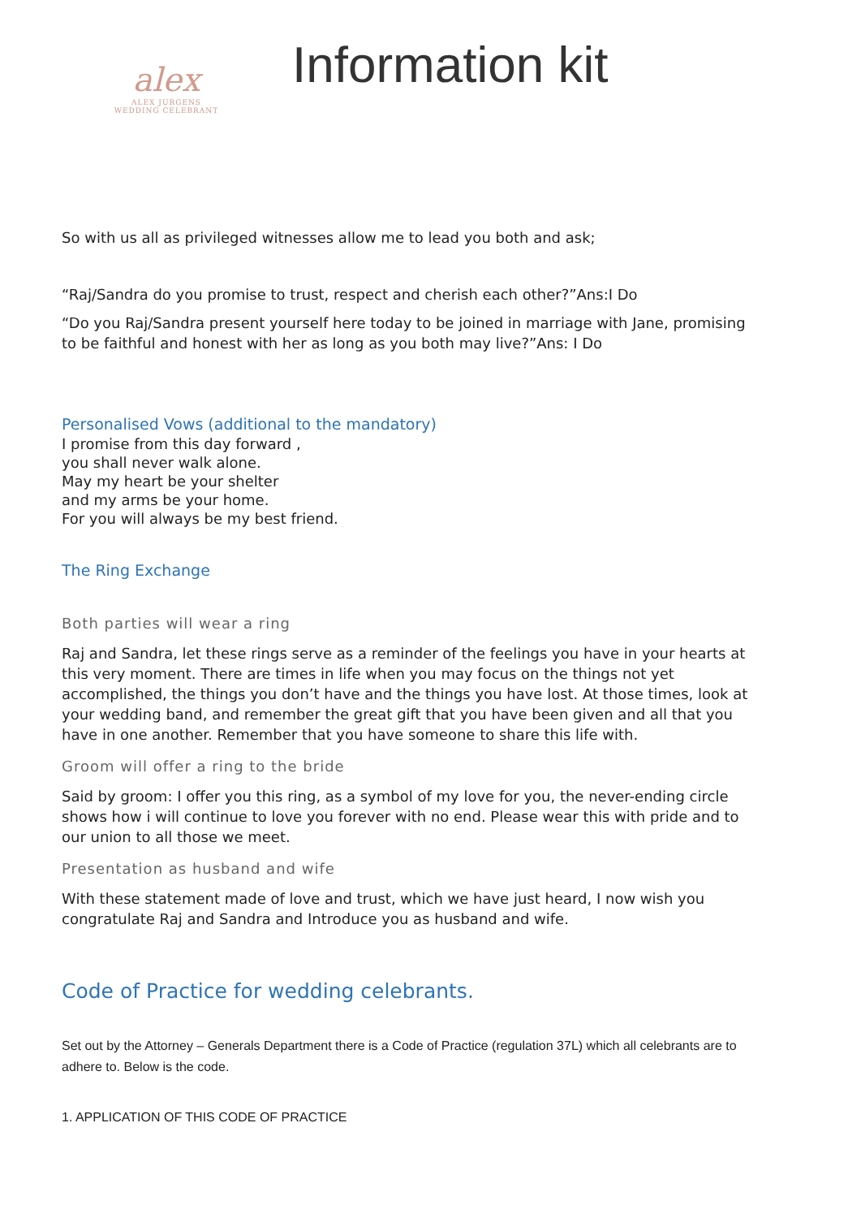alex
ALEX JURGENS
WEDDING CELEBRANT
Information kit
So with us all as privileged witnesses allow me to lead you both and ask;
“Raj/Sandra do you promise to trust, respect and cherish each other?”Ans:I Do
“Do you Raj/Sandra present yourself here today to be joined in marriage with Jane, promising to be faithful and honest with her as long as you both may live?”Ans: I Do
Personalised Vows (additional to the mandatory)
I promise from this day forward ,
you shall never walk alone.
May my heart be your shelter
and my arms be your home.
For you will always be my best friend.
The Ring Exchange
Both parties will wear a ring
Raj and Sandra, let these rings serve as a reminder of the feelings you have in your hearts at this very moment. There are times in life when you may focus on the things not yet accomplished, the things you don’t have and the things you have lost. At those times, look at your wedding band, and remember the great gift that you have been given and all that you have in one another. Remember that you have someone to share this life with.
Groom will offer a ring to the bride
Said by groom: I offer you this ring, as a symbol of my love for you, the never-ending circle shows how i will continue to love you forever with no end. Please wear this with pride and to our union to all those we meet.
Presentation as husband and wife
With these statement made of love and trust, which we have just heard, I now wish you congratulate Raj and Sandra and Introduce you as husband and wife.
Code of Practice for wedding celebrants.
Set out by the Attorney – Generals Department there is a Code of Practice (regulation 37L) which all celebrants are to adhere to. Below is the code.
1. APPLICATION OF THIS CODE OF PRACTICE